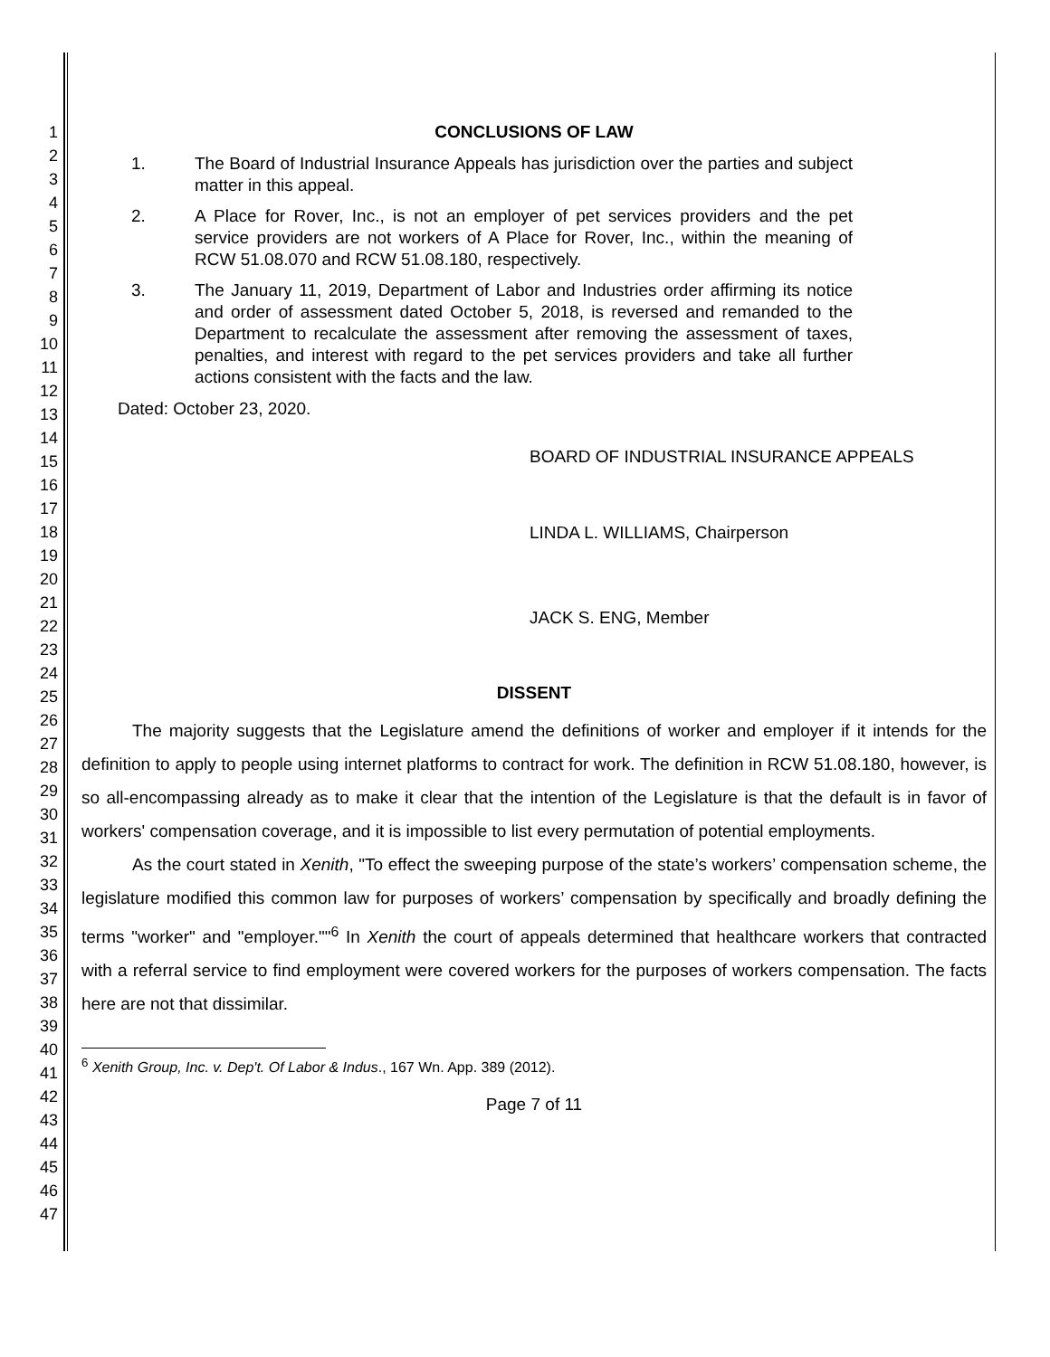1
2
3
4
5
6
7
8
9
10
11
12
13
14
15
16
17
18
19
20
21
22
23
24
25
26
27
28
29
30
31
32
33
34
35
36
37
38
39
40
41
42
43
44
45
46
47
CONCLUSIONS OF LAW
1. The Board of Industrial Insurance Appeals has jurisdiction over the parties and subject matter in this appeal.
2. A Place for Rover, Inc., is not an employer of pet services providers and the pet service providers are not workers of A Place for Rover, Inc., within the meaning of RCW 51.08.070 and RCW 51.08.180, respectively.
3. The January 11, 2019, Department of Labor and Industries order affirming its notice and order of assessment dated October 5, 2018, is reversed and remanded to the Department to recalculate the assessment after removing the assessment of taxes, penalties, and interest with regard to the pet services providers and take all further actions consistent with the facts and the law.
Dated: October 23, 2020.
BOARD OF INDUSTRIAL INSURANCE APPEALS
LINDA L. WILLIAMS, Chairperson
JACK S. ENG, Member
DISSENT
The majority suggests that the Legislature amend the definitions of worker and employer if it intends for the definition to apply to people using internet platforms to contract for work. The definition in RCW 51.08.180, however, is so all-encompassing already as to make it clear that the intention of the Legislature is that the default is in favor of workers' compensation coverage, and it is impossible to list every permutation of potential employments.
As the court stated in Xenith, "To effect the sweeping purpose of the state’s workers’ compensation scheme, the legislature modified this common law for purposes of workers’ compensation by specifically and broadly defining the terms "worker" and "employer.""<sup>6</sup> In Xenith the court of appeals determined that healthcare workers that contracted with a referral service to find employment were covered workers for the purposes of workers compensation. The facts here are not that dissimilar.
<sup>6</sup> Xenith Group, Inc. v. Dep't. Of Labor & Indus., 167 Wn. App. 389 (2012).
Page 7 of 11